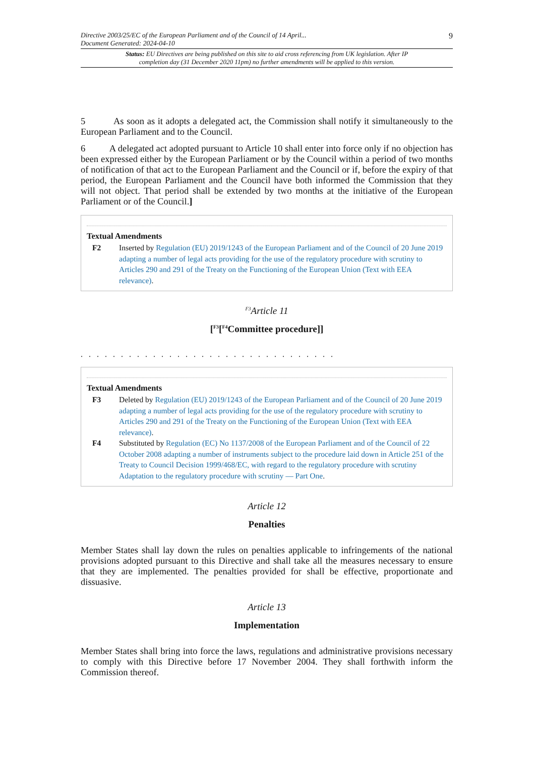Directive 2003/25/EC of the European Parliament and of the Council of 14 April...
Document Generated: 2024-04-10
9
Status: EU Directives are being published on this site to aid cross referencing from UK legislation. After IP completion day (31 December 2020 11pm) no further amendments will be applied to this version.
5 As soon as it adopts a delegated act, the Commission shall notify it simultaneously to the European Parliament and to the Council.
6 A delegated act adopted pursuant to Article 10 shall enter into force only if no objection has been expressed either by the European Parliament or by the Council within a period of two months of notification of that act to the European Parliament and the Council or if, before the expiry of that period, the European Parliament and the Council have both informed the Commission that they will not object. That period shall be extended by two months at the initiative of the European Parliament or of the Council.]
Textual Amendments
F2 Inserted by Regulation (EU) 2019/1243 of the European Parliament and of the Council of 20 June 2019 adapting a number of legal acts providing for the use of the regulatory procedure with scrutiny to Articles 290 and 291 of the Treaty on the Functioning of the European Union (Text with EEA relevance).
<sup>F3</sup>Article 11
[<sup>F3</sup>[<sup>F4</sup>Committee procedure]]
. . . . . . . . . . . . . . . . . . . . . . . . . . . . . . . .
Textual Amendments
F3 Deleted by Regulation (EU) 2019/1243 of the European Parliament and of the Council of 20 June 2019 adapting a number of legal acts providing for the use of the regulatory procedure with scrutiny to Articles 290 and 291 of the Treaty on the Functioning of the European Union (Text with EEA relevance).
F4 Substituted by Regulation (EC) No 1137/2008 of the European Parliament and of the Council of 22 October 2008 adapting a number of instruments subject to the procedure laid down in Article 251 of the Treaty to Council Decision 1999/468/EC, with regard to the regulatory procedure with scrutiny Adaptation to the regulatory procedure with scrutiny — Part One.
Article 12
Penalties
Member States shall lay down the rules on penalties applicable to infringements of the national provisions adopted pursuant to this Directive and shall take all the measures necessary to ensure that they are implemented. The penalties provided for shall be effective, proportionate and dissuasive.
Article 13
Implementation
Member States shall bring into force the laws, regulations and administrative provisions necessary to comply with this Directive before 17 November 2004. They shall forthwith inform the Commission thereof.